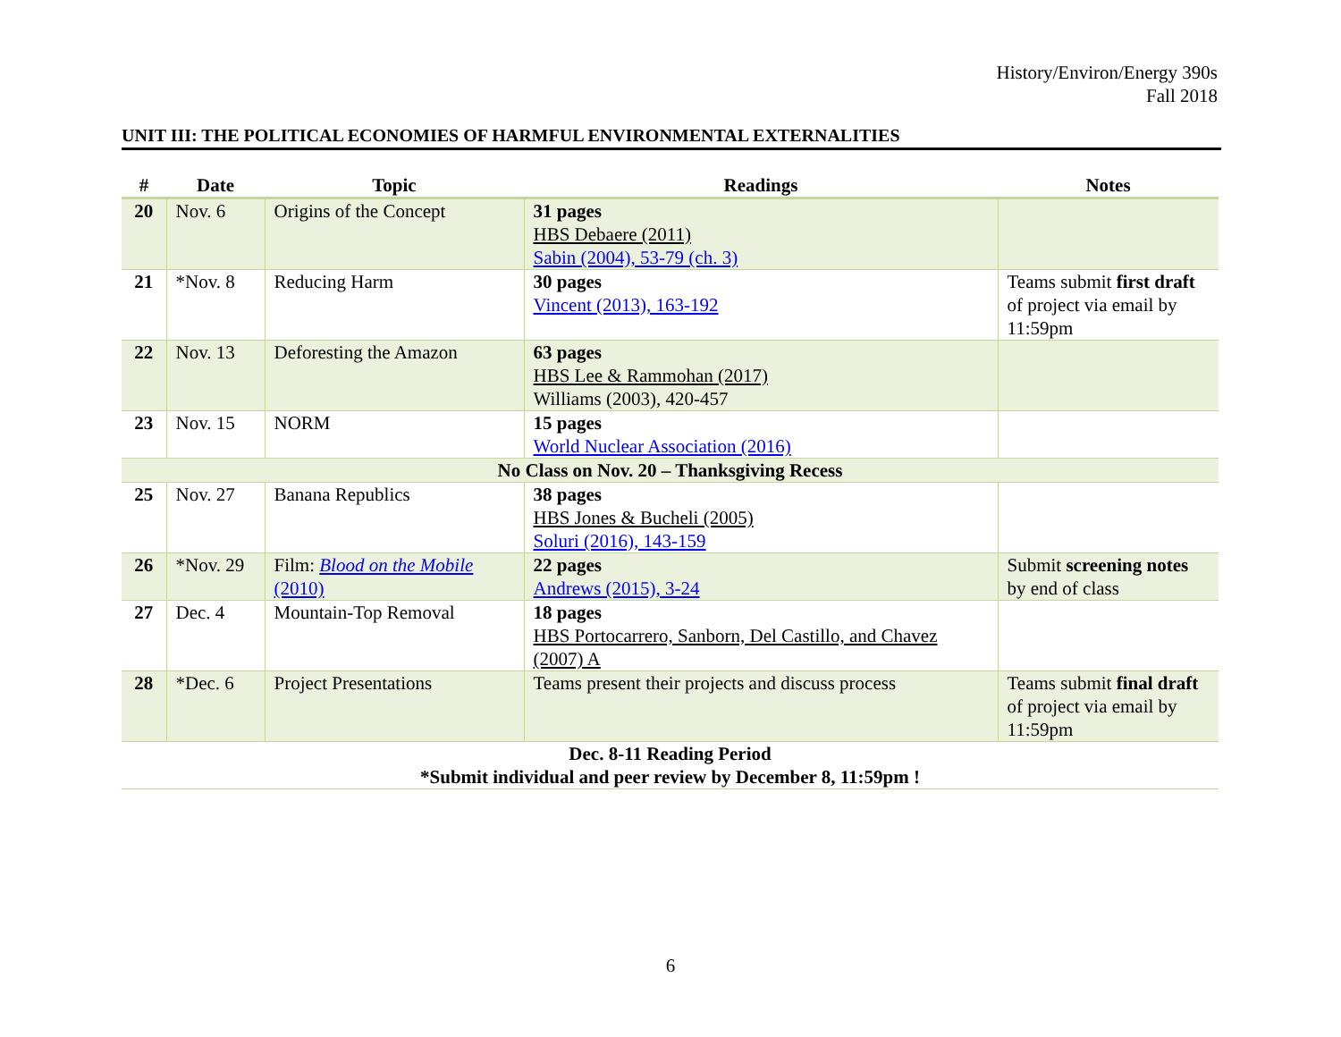History/Environ/Energy 390s
Fall 2018
UNIT III: THE POLITICAL ECONOMIES OF HARMFUL ENVIRONMENTAL EXTERNALITIES
| # | Date | Topic | Readings | Notes |
| --- | --- | --- | --- | --- |
| 20 | Nov. 6 | Origins of the Concept | 31 pages HBS Debaere (2011) Sabin (2004), 53-79 (ch. 3) | |
| 21 | *Nov. 8 | Reducing Harm | 30 pages Vincent (2013), 163-192 | Teams submit first draft of project via email by 11:59pm |
| 22 | Nov. 13 | Deforesting the Amazon | 63 pages HBS Lee & Rammohan (2017) Williams (2003), 420-457 | |
| 23 | Nov. 15 | NORM | 15 pages World Nuclear Association (2016) | |
| No Class on Nov. 20 – Thanksgiving Recess | | | | |
| 25 | Nov. 27 | Banana Republics | 38 pages HBS Jones & Bucheli (2005) Soluri (2016), 143-159 | |
| 26 | *Nov. 29 | Film: Blood on the Mobile (2010) | 22 pages Andrews (2015), 3-24 | Submit screening notes by end of class |
| 27 | Dec. 4 | Mountain-Top Removal | 18 pages HBS Portocarrero, Sanborn, Del Castillo, and Chavez (2007) A | |
| 28 | *Dec. 6 | Project Presentations | Teams present their projects and discuss process | Teams submit final draft of project via email by 11:59pm |
| Dec. 8-11 Reading Period *Submit individual and peer review by December 8, 11:59pm ! | | | | |
6